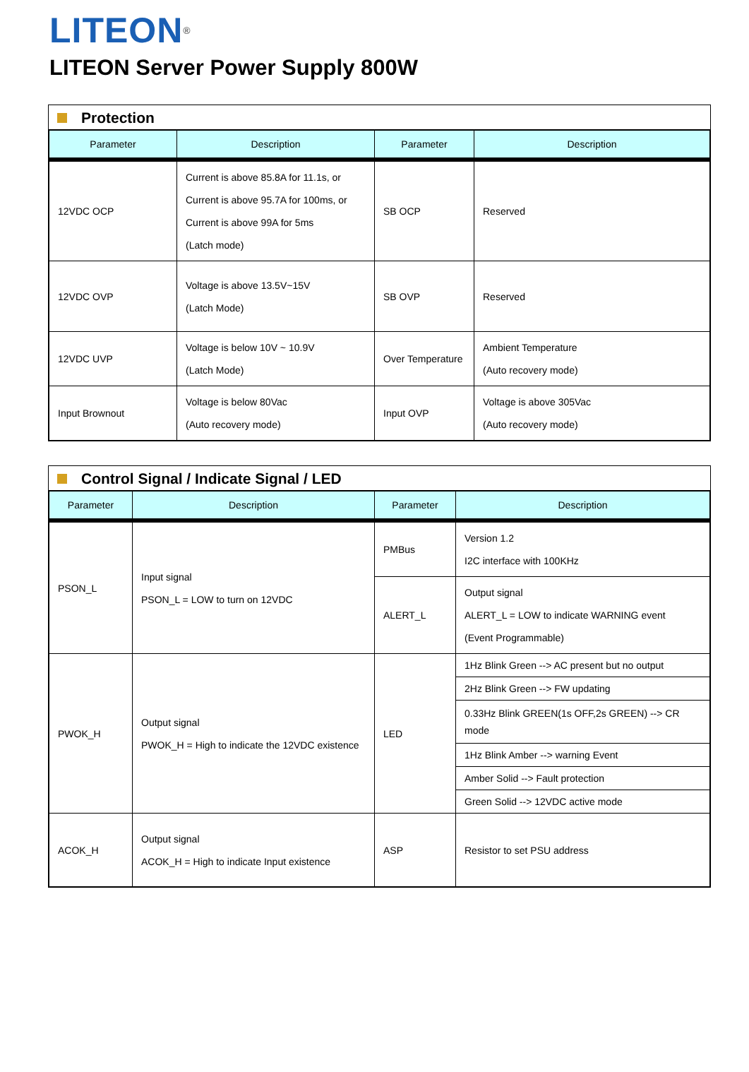LITEON<sup>®</sup>
LITEON Server Power Supply 800W
Protection
| Parameter | Description | Parameter | Description |
| --- | --- | --- | --- |
| 12VDC OCP | Current is above 85.8A for 11.1s, or Current is above 95.7A for 100ms, or Current is above 99A for 5ms (Latch mode) | SB OCP | Reserved |
| 12VDC OVP | Voltage is above 13.5V~15V (Latch Mode) | SB OVP | Reserved |
| 12VDC UVP | Voltage is below 10V ~ 10.9V (Latch Mode) | Over Temperature | Ambient Temperature (Auto recovery mode) |
| Input Brownout | Voltage is below 80Vac (Auto recovery mode) | Input OVP | Voltage is above 305Vac (Auto recovery mode) |
Control Signal / Indicate Signal / LED
| Parameter | Description | Parameter | Description |
| --- | --- | --- | --- |
| PSON_L | Input signal PSON_L = LOW to turn on 12VDC | PMBus | Version 1.2 I2C interface with 100KHz |
| | | ALERT_L | Output signal ALERT_L = LOW to indicate WARNING event (Event Programmable) |
| PWOK_H | Output signal PWOK_H = High to indicate the 12VDC existence | LED | 1Hz Blink Green --> AC present but no output |
| | | | 2Hz Blink Green --> FW updating |
| | | | 0.33Hz Blink GREEN(1s OFF,2s GREEN) --> CR mode |
| | | | 1Hz Blink Amber --> warning Event |
| | | | Amber Solid --> Fault protection |
| | | | Green Solid --> 12VDC active mode |
| ACOK_H | Output signal ACOK_H = High to indicate Input existence | ASP | Resistor to set PSU address |